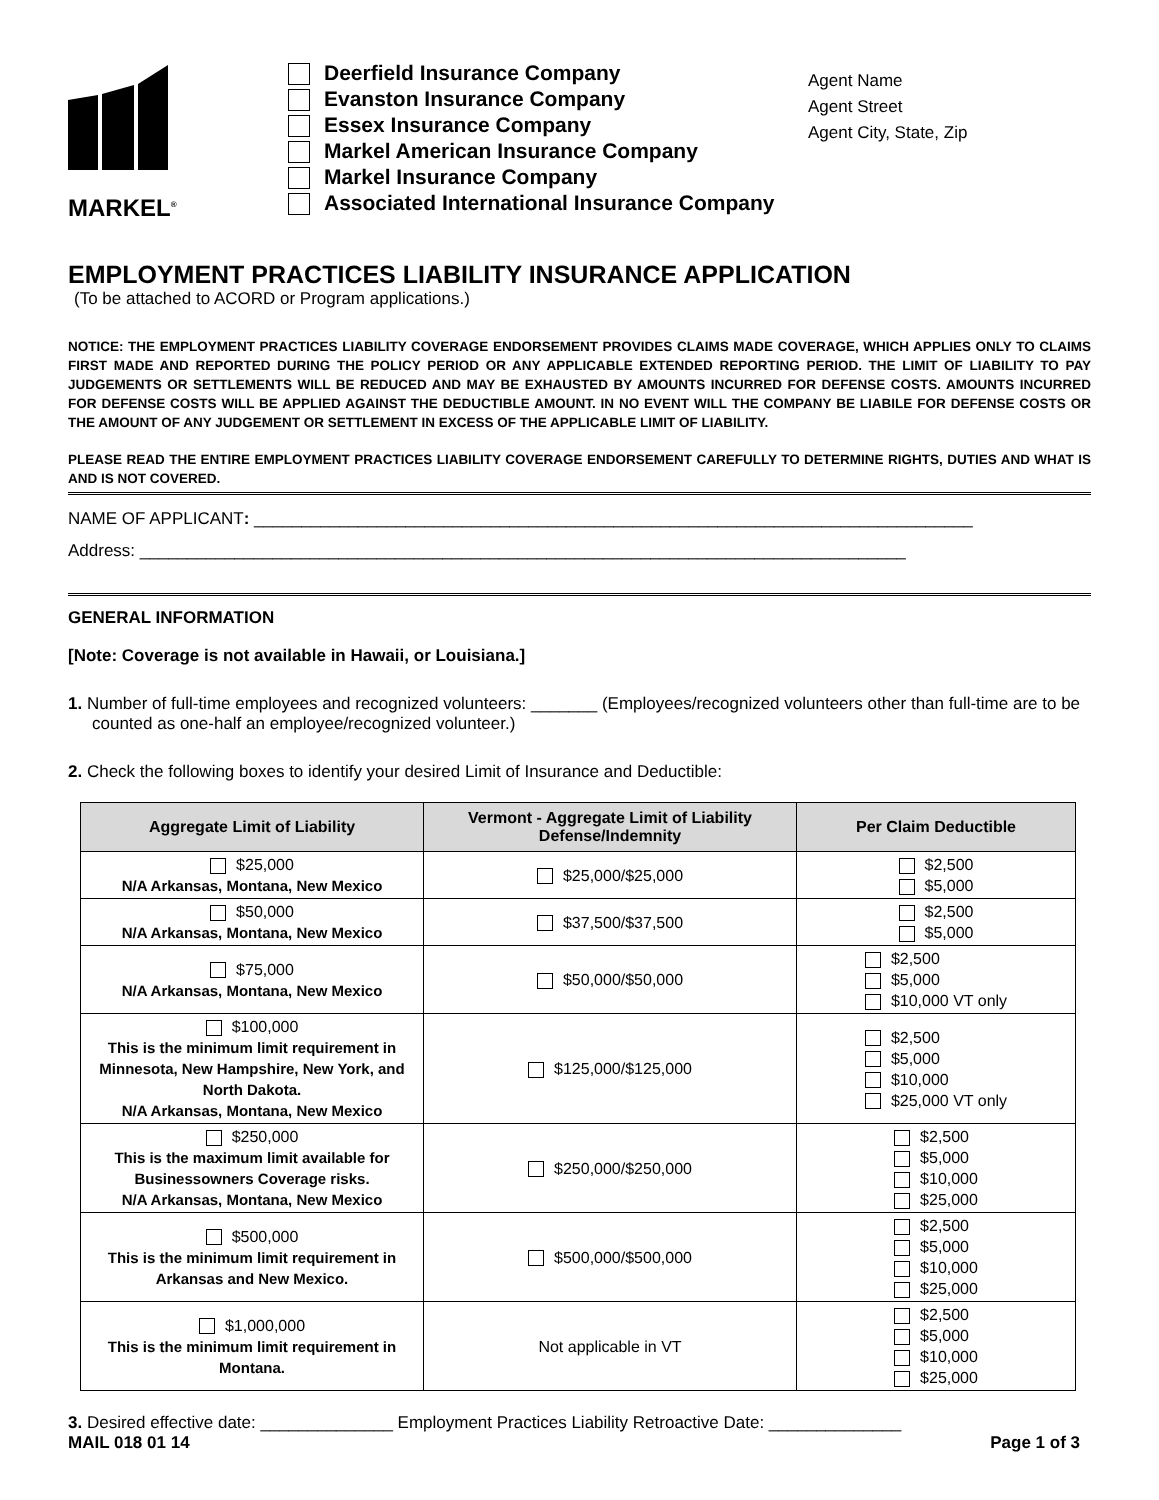MARKEL<sup>®</sup>
Deerfield Insurance Company
Evanston Insurance Company
Essex Insurance Company
Markel American Insurance Company
Markel Insurance Company
Associated International Insurance Company
Agent Name
Agent Street
Agent City, State, Zip
EMPLOYMENT PRACTICES LIABILITY INSURANCE APPLICATION
(To be attached to ACORD or Program applications.)
NOTICE: THE EMPLOYMENT PRACTICES LIABILITY COVERAGE ENDORSEMENT PROVIDES CLAIMS MADE COVERAGE, WHICH APPLIES ONLY TO CLAIMS FIRST MADE AND REPORTED DURING THE POLICY PERIOD OR ANY APPLICABLE EXTENDED REPORTING PERIOD. THE LIMIT OF LIABILITY TO PAY JUDGEMENTS OR SETTLEMENTS WILL BE REDUCED AND MAY BE EXHAUSTED BY AMOUNTS INCURRED FOR DEFENSE COSTS. AMOUNTS INCURRED FOR DEFENSE COSTS WILL BE APPLIED AGAINST THE DEDUCTIBLE AMOUNT. IN NO EVENT WILL THE COMPANY BE LIABILE FOR DEFENSE COSTS OR THE AMOUNT OF ANY JUDGEMENT OR SETTLEMENT IN EXCESS OF THE APPLICABLE LIMIT OF LIABILITY.
PLEASE READ THE ENTIRE EMPLOYMENT PRACTICES LIABILITY COVERAGE ENDORSEMENT CAREFULLY TO DETERMINE RIGHTS, DUTIES AND WHAT IS AND IS NOT COVERED.
NAME OF APPLICANT: ____________________________________________________________________________
Address: _________________________________________________________________________________
GENERAL INFORMATION
[Note: Coverage is not available in Hawaii, or Louisiana.]
1. Number of full-time employees and recognized volunteers: _______ (Employees/recognized volunteers other than full-time are to be counted as one-half an employee/recognized volunteer.)
2. Check the following boxes to identify your desired Limit of Insurance and Deductible:
| Aggregate Limit of Liability | Vermont - Aggregate Limit of Liability Defense/Indemnity | Per Claim Deductible |
| --- | --- | --- |
| $25,000 N/A Arkansas, Montana, New Mexico | $25,000/$25,000 | $2,500 $5,000 |
| $50,000 N/A Arkansas, Montana, New Mexico | $37,500/$37,500 | $2,500 $5,000 |
| $75,000 N/A Arkansas, Montana, New Mexico | $50,000/$50,000 | $2,500 $5,000 $10,000 VT only |
| $100,000 This is the minimum limit requirement in Minnesota, New Hampshire, New York, and North Dakota. N/A Arkansas, Montana, New Mexico | $125,000/$125,000 | $2,500 $5,000 $10,000 $25,000 VT only |
| $250,000 This is the maximum limit available for Businessowners Coverage risks. N/A Arkansas, Montana, New Mexico | $250,000/$250,000 | $2,500 $5,000 $10,000 $25,000 |
| $500,000 This is the minimum limit requirement in Arkansas and New Mexico. | $500,000/$500,000 | $2,500 $5,000 $10,000 $25,000 |
| $1,000,000 This is the minimum limit requirement in Montana. | Not applicable in VT | $2,500 $5,000 $10,000 $25,000 |
3. Desired effective date: ______________ Employment Practices Liability Retroactive Date: ______________
MAIL 018 01 14 Page 1 of 3